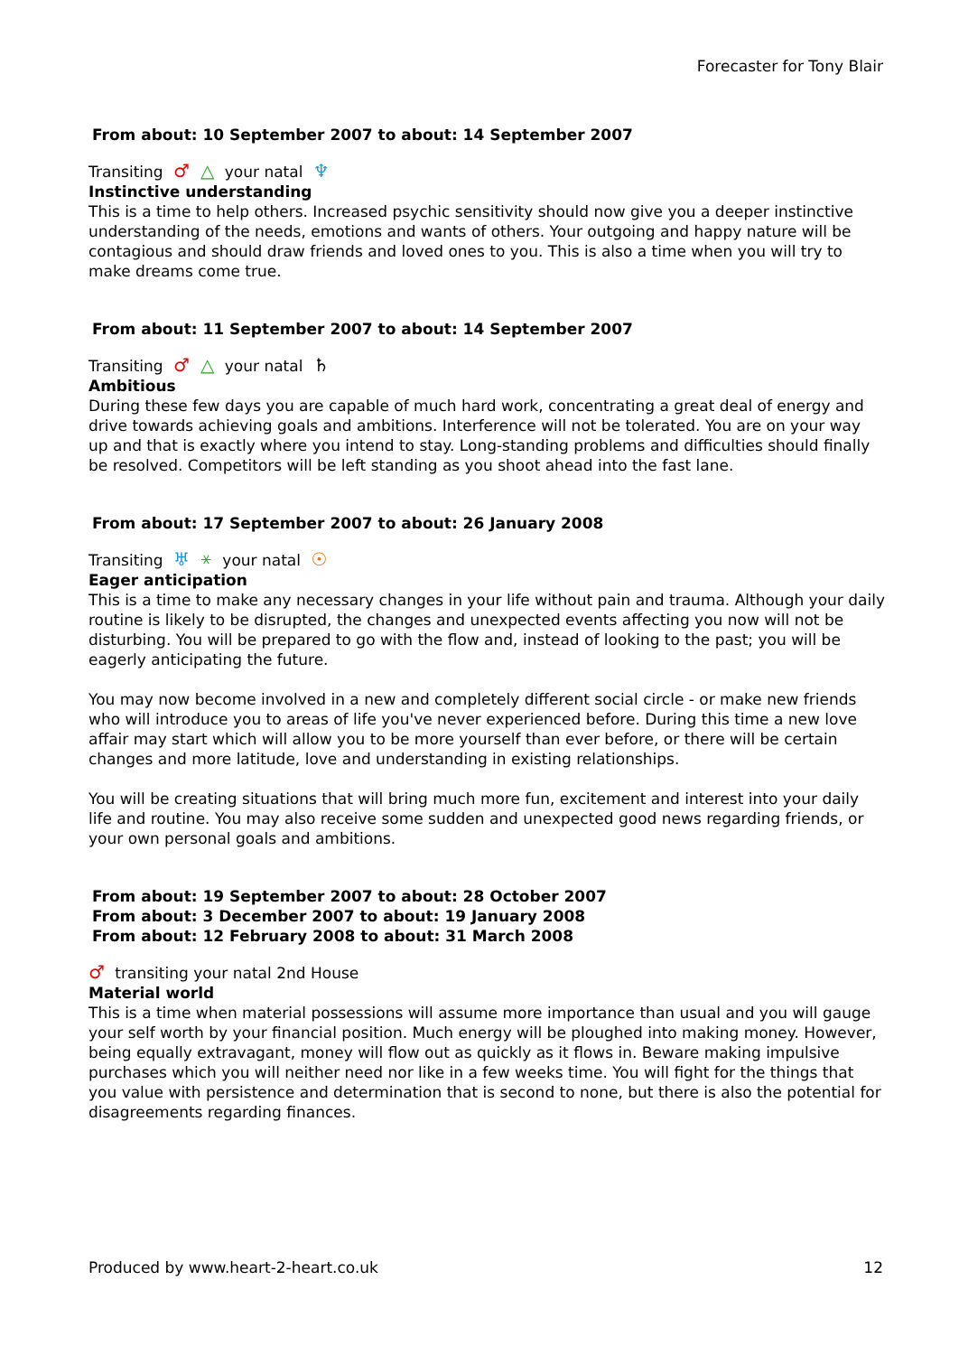Forecaster for Tony Blair
From about: 10 September 2007 to about: 14 September 2007
Transiting ♂ △ your natal ♆
Instinctive understanding
This is a time to help others. Increased psychic sensitivity should now give you a deeper instinctive understanding of the needs, emotions and wants of others. Your outgoing and happy nature will be contagious and should draw friends and loved ones to you. This is also a time when you will try to make dreams come true.
From about: 11 September 2007 to about: 14 September 2007
Transiting ♂ △ your natal ♄
Ambitious
During these few days you are capable of much hard work, concentrating a great deal of energy and drive towards achieving goals and ambitions. Interference will not be tolerated. You are on your way up and that is exactly where you intend to stay. Long-standing problems and difficulties should finally be resolved. Competitors will be left standing as you shoot ahead into the fast lane.
From about: 17 September 2007 to about: 26 January 2008
Transiting ♅ ⚹ your natal ☉
Eager anticipation
This is a time to make any necessary changes in your life without pain and trauma. Although your daily routine is likely to be disrupted, the changes and unexpected events affecting you now will not be disturbing. You will be prepared to go with the flow and, instead of looking to the past; you will be eagerly anticipating the future.
You may now become involved in a new and completely different social circle - or make new friends who will introduce you to areas of life you've never experienced before. During this time a new love affair may start which will allow you to be more yourself than ever before, or there will be certain changes and more latitude, love and understanding in existing relationships.
You will be creating situations that will bring much more fun, excitement and interest into your daily life and routine. You may also receive some sudden and unexpected good news regarding friends, or your own personal goals and ambitions.
From about: 19 September 2007 to about: 28 October 2007
From about: 3 December 2007 to about: 19 January 2008
From about: 12 February 2008 to about: 31 March 2008
♂ transiting your natal 2nd House
Material world
This is a time when material possessions will assume more importance than usual and you will gauge your self worth by your financial position. Much energy will be ploughed into making money. However, being equally extravagant, money will flow out as quickly as it flows in. Beware making impulsive purchases which you will neither need nor like in a few weeks time. You will fight for the things that you value with persistence and determination that is second to none, but there is also the potential for disagreements regarding finances.
Produced by www.heart-2-heart.co.uk
12